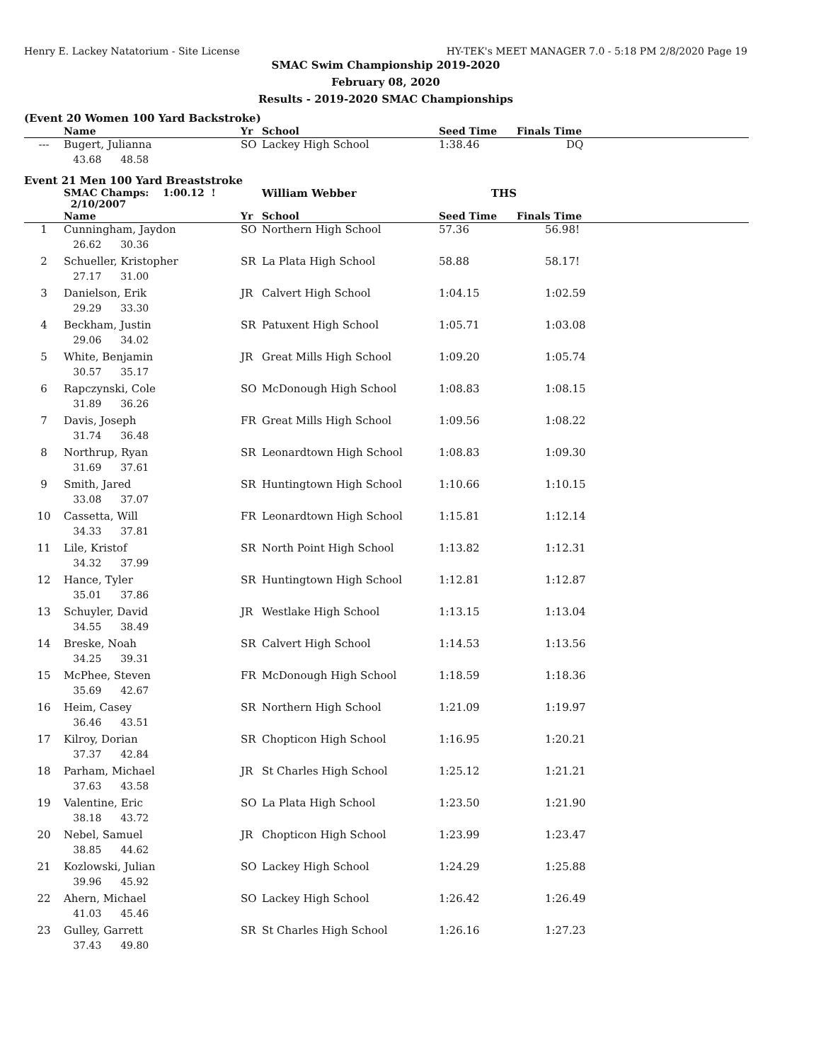Henry E. Lackey Natatorium - Site License HY-TEK's MEET MANAGER 7.0 - 5:18 PM 2/8/2020 Page 19
SMAC Swim Championship 2019-2020
February 08, 2020
Results - 2019-2020 SMAC Championships
(Event 20 Women 100 Yard Backstroke)
| | Name | Yr | School | Seed Time | Finals Time |
| --- | --- | --- | --- | --- | --- |
| --- | Bugert, Julianna | SO | Lackey High School | 1:38.46 | DQ |
| | 43.68 48.58 | | | | |
Event 21 Men 100 Yard Breaststroke
| | SMAC Champs: 1:00.12 ! 2/10/2007 | | William Webber | THS | |
| | Name | Yr | School | Seed Time | Finals Time |
| 1 | Cunningham, Jaydon | SO | Northern High School | 57.36 | 56.98! |
| | 26.62 30.36 | | | | |
| 2 | Schueller, Kristopher | SR | La Plata High School | 58.88 | 58.17! |
| | 27.17 31.00 | | | | |
| 3 | Danielson, Erik | JR | Calvert High School | 1:04.15 | 1:02.59 |
| | 29.29 33.30 | | | | |
| 4 | Beckham, Justin | SR | Patuxent High School | 1:05.71 | 1:03.08 |
| | 29.06 34.02 | | | | |
| 5 | White, Benjamin | JR | Great Mills High School | 1:09.20 | 1:05.74 |
| | 30.57 35.17 | | | | |
| 6 | Rapczynski, Cole | SO | McDonough High School | 1:08.83 | 1:08.15 |
| | 31.89 36.26 | | | | |
| 7 | Davis, Joseph | FR | Great Mills High School | 1:09.56 | 1:08.22 |
| | 31.74 36.48 | | | | |
| 8 | Northrup, Ryan | SR | Leonardtown High School | 1:08.83 | 1:09.30 |
| | 31.69 37.61 | | | | |
| 9 | Smith, Jared | SR | Huntingtown High School | 1:10.66 | 1:10.15 |
| | 33.08 37.07 | | | | |
| 10 | Cassetta, Will | FR | Leonardtown High School | 1:15.81 | 1:12.14 |
| | 34.33 37.81 | | | | |
| 11 | Lile, Kristof | SR | North Point High School | 1:13.82 | 1:12.31 |
| | 34.32 37.99 | | | | |
| 12 | Hance, Tyler | SR | Huntingtown High School | 1:12.81 | 1:12.87 |
| | 35.01 37.86 | | | | |
| 13 | Schuyler, David | JR | Westlake High School | 1:13.15 | 1:13.04 |
| | 34.55 38.49 | | | | |
| 14 | Breske, Noah | SR | Calvert High School | 1:14.53 | 1:13.56 |
| | 34.25 39.31 | | | | |
| 15 | McPhee, Steven | FR | McDonough High School | 1:18.59 | 1:18.36 |
| | 35.69 42.67 | | | | |
| 16 | Heim, Casey | SR | Northern High School | 1:21.09 | 1:19.97 |
| | 36.46 43.51 | | | | |
| 17 | Kilroy, Dorian | SR | Chopticon High School | 1:16.95 | 1:20.21 |
| | 37.37 42.84 | | | | |
| 18 | Parham, Michael | JR | St Charles High School | 1:25.12 | 1:21.21 |
| | 37.63 43.58 | | | | |
| 19 | Valentine, Eric | SO | La Plata High School | 1:23.50 | 1:21.90 |
| | 38.18 43.72 | | | | |
| 20 | Nebel, Samuel | JR | Chopticon High School | 1:23.99 | 1:23.47 |
| | 38.85 44.62 | | | | |
| 21 | Kozlowski, Julian | SO | Lackey High School | 1:24.29 | 1:25.88 |
| | 39.96 45.92 | | | | |
| 22 | Ahern, Michael | SO | Lackey High School | 1:26.42 | 1:26.49 |
| | 41.03 45.46 | | | | |
| 23 | Gulley, Garrett | SR | St Charles High School | 1:26.16 | 1:27.23 |
| | 37.43 49.80 | | | | |